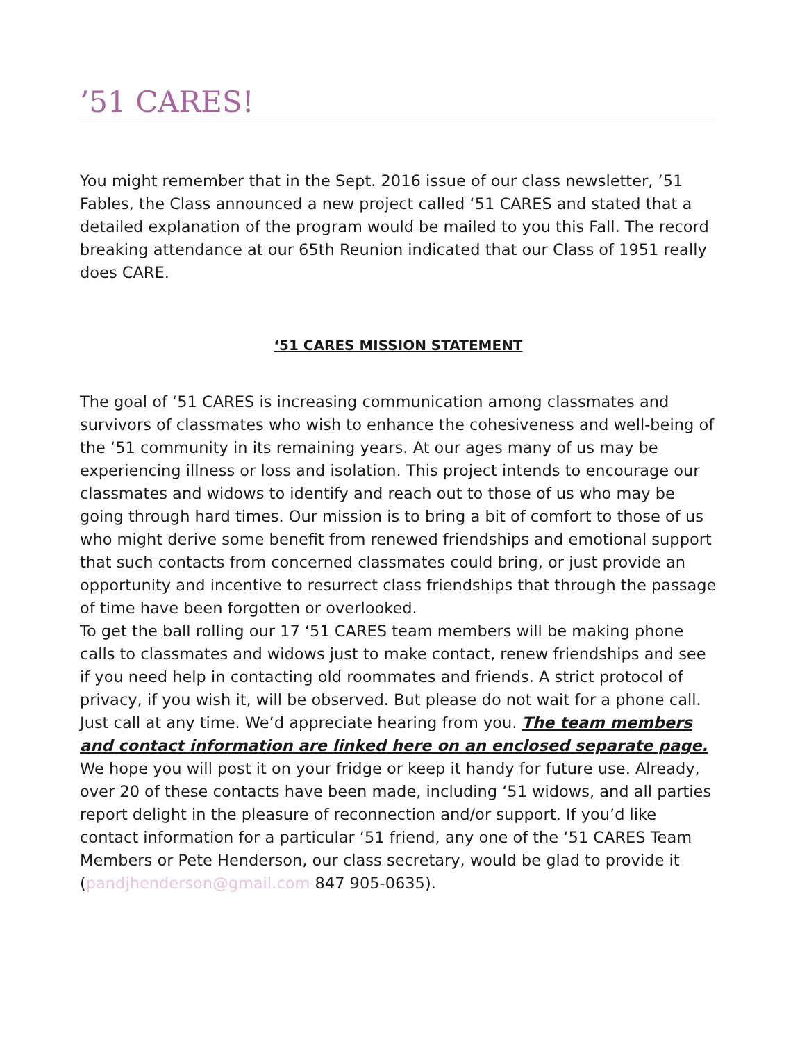’51 CARES!
You might remember that in the Sept. 2016 issue of our class newsletter, ’51 Fables, the Class announced a new project called ‘51 CARES and stated that a detailed explanation of the program would be mailed to you this Fall. The record breaking attendance at our 65th Reunion indicated that our Class of 1951 really does CARE.
‘51 CARES MISSION STATEMENT
The goal of ‘51 CARES is increasing communication among classmates and survivors of classmates who wish to enhance the cohesiveness and well-being of the ‘51 community in its remaining years. At our ages many of us may be experiencing illness or loss and isolation. This project intends to encourage our classmates and widows to identify and reach out to those of us who may be going through hard times. Our mission is to bring a bit of comfort to those of us who might derive some benefit from renewed friendships and emotional support that such contacts from concerned classmates could bring, or just provide an opportunity and incentive to resurrect class friendships that through the passage of time have been forgotten or overlooked.
To get the ball rolling our 17 ‘51 CARES team members will be making phone calls to classmates and widows just to make contact, renew friendships and see if you need help in contacting old roommates and friends. A strict protocol of privacy, if you wish it, will be observed. But please do not wait for a phone call. Just call at any time. We’d appreciate hearing from you. The team members and contact information are linked here on an enclosed separate page. We hope you will post it on your fridge or keep it handy for future use. Already, over 20 of these contacts have been made, including ‘51 widows, and all parties report delight in the pleasure of reconnection and/or support. If you’d like contact information for a particular ‘51 friend, any one of the ‘51 CARES Team Members or Pete Henderson, our class secretary, would be glad to provide it (pandjhenderson@gmail.com 847 905-0635).